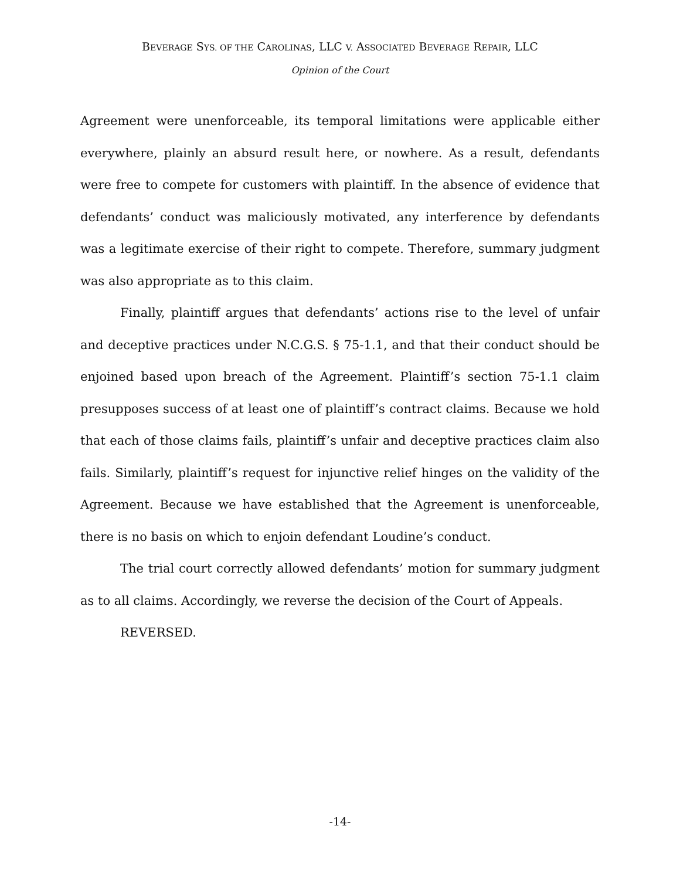BEVERAGE SYS. OF THE CAROLINAS, LLC V. ASSOCIATED BEVERAGE REPAIR, LLC
Opinion of the Court
Agreement were unenforceable, its temporal limitations were applicable either everywhere, plainly an absurd result here, or nowhere. As a result, defendants were free to compete for customers with plaintiff. In the absence of evidence that defendants’ conduct was maliciously motivated, any interference by defendants was a legitimate exercise of their right to compete. Therefore, summary judgment was also appropriate as to this claim.
Finally, plaintiff argues that defendants’ actions rise to the level of unfair and deceptive practices under N.C.G.S. § 75-1.1, and that their conduct should be enjoined based upon breach of the Agreement. Plaintiff’s section 75-1.1 claim presupposes success of at least one of plaintiff’s contract claims. Because we hold that each of those claims fails, plaintiff’s unfair and deceptive practices claim also fails. Similarly, plaintiff’s request for injunctive relief hinges on the validity of the Agreement. Because we have established that the Agreement is unenforceable, there is no basis on which to enjoin defendant Loudine’s conduct.
The trial court correctly allowed defendants’ motion for summary judgment as to all claims. Accordingly, we reverse the decision of the Court of Appeals.
REVERSED.
-14-